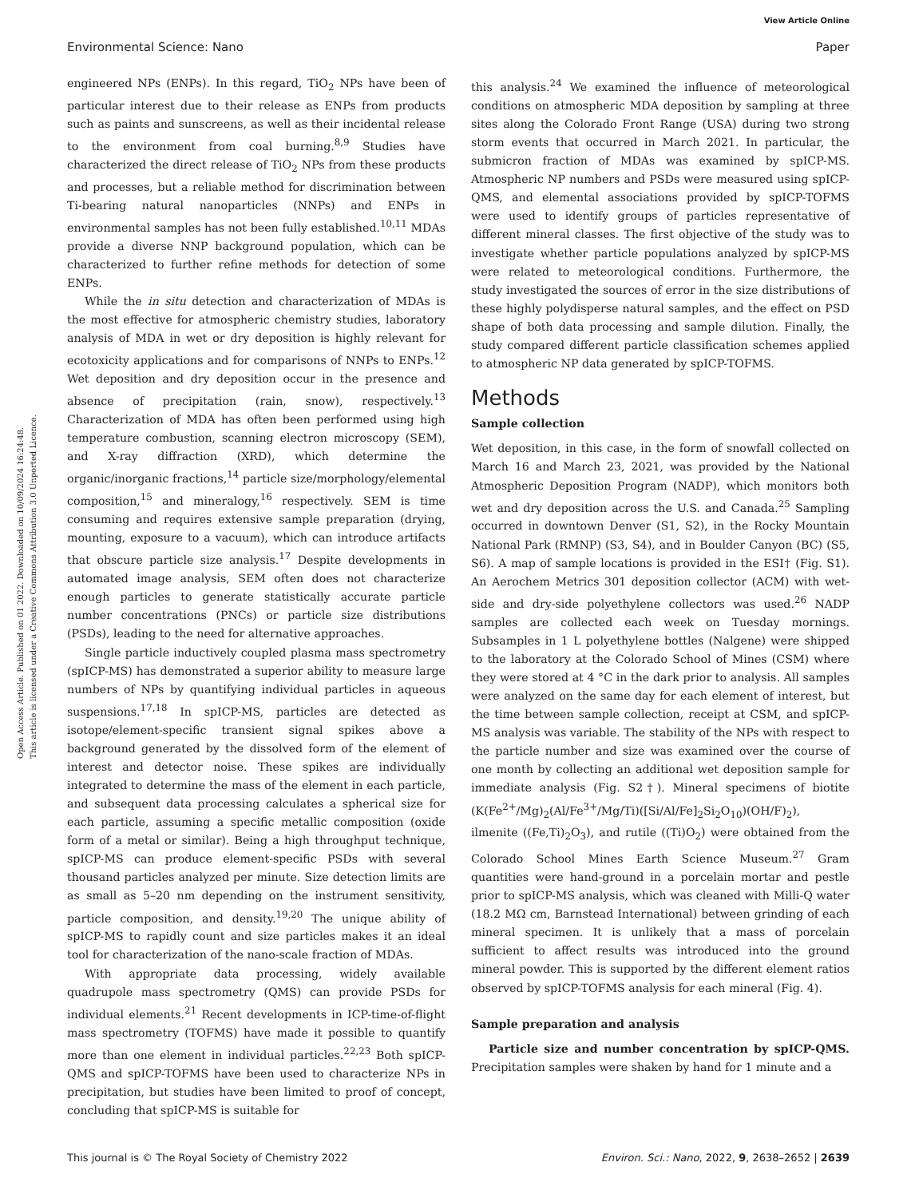View Article Online
Environmental Science: Nano Paper
Open Access Article. Published on 01 2022. Downloaded on 10/09/2024 16:24:48.
This article is licensed under a Creative Commons Attribution 3.0 Unported Licence.
engineered NPs (ENPs). In this regard, TiO<sub>2</sub> NPs have been of particular interest due to their release as ENPs from products such as paints and sunscreens, as well as their incidental release to the environment from coal burning.<sup>8,9</sup> Studies have characterized the direct release of TiO<sub>2</sub> NPs from these products and processes, but a reliable method for discrimination between Ti-bearing natural nanoparticles (NNPs) and ENPs in environmental samples has not been fully established.<sup>10,11</sup> MDAs provide a diverse NNP background population, which can be characterized to further refine methods for detection of some ENPs.
While the in situ detection and characterization of MDAs is the most effective for atmospheric chemistry studies, laboratory analysis of MDA in wet or dry deposition is highly relevant for ecotoxicity applications and for comparisons of NNPs to ENPs.<sup>12</sup> Wet deposition and dry deposition occur in the presence and absence of precipitation (rain, snow), respectively.<sup>13</sup> Characterization of MDA has often been performed using high temperature combustion, scanning electron microscopy (SEM), and X-ray diffraction (XRD), which determine the organic/inorganic fractions,<sup>14</sup> particle size/morphology/elemental composition,<sup>15</sup> and mineralogy,<sup>16</sup> respectively. SEM is time consuming and requires extensive sample preparation (drying, mounting, exposure to a vacuum), which can introduce artifacts that obscure particle size analysis.<sup>17</sup> Despite developments in automated image analysis, SEM often does not characterize enough particles to generate statistically accurate particle number concentrations (PNCs) or particle size distributions (PSDs), leading to the need for alternative approaches.
Single particle inductively coupled plasma mass spectrometry (spICP-MS) has demonstrated a superior ability to measure large numbers of NPs by quantifying individual particles in aqueous suspensions.<sup>17,18</sup> In spICP-MS, particles are detected as isotope/element-specific transient signal spikes above a background generated by the dissolved form of the element of interest and detector noise. These spikes are individually integrated to determine the mass of the element in each particle, and subsequent data processing calculates a spherical size for each particle, assuming a specific metallic composition (oxide form of a metal or similar). Being a high throughput technique, spICP-MS can produce element-specific PSDs with several thousand particles analyzed per minute. Size detection limits are as small as 5–20 nm depending on the instrument sensitivity, particle composition, and density.<sup>19,20</sup> The unique ability of spICP-MS to rapidly count and size particles makes it an ideal tool for characterization of the nano-scale fraction of MDAs.
With appropriate data processing, widely available quadrupole mass spectrometry (QMS) can provide PSDs for individual elements.<sup>21</sup> Recent developments in ICP-time-of-flight mass spectrometry (TOFMS) have made it possible to quantify more than one element in individual particles.<sup>22,23</sup> Both spICP-QMS and spICP-TOFMS have been used to characterize NPs in precipitation, but studies have been limited to proof of concept, concluding that spICP-MS is suitable for
this analysis.<sup>24</sup> We examined the influence of meteorological conditions on atmospheric MDA deposition by sampling at three sites along the Colorado Front Range (USA) during two strong storm events that occurred in March 2021. In particular, the submicron fraction of MDAs was examined by spICP-MS. Atmospheric NP numbers and PSDs were measured using spICP-QMS, and elemental associations provided by spICP-TOFMS were used to identify groups of particles representative of different mineral classes. The first objective of the study was to investigate whether particle populations analyzed by spICP-MS were related to meteorological conditions. Furthermore, the study investigated the sources of error in the size distributions of these highly polydisperse natural samples, and the effect on PSD shape of both data processing and sample dilution. Finally, the study compared different particle classification schemes applied to atmospheric NP data generated by spICP-TOFMS.
Methods
Sample collection
Wet deposition, in this case, in the form of snowfall collected on March 16 and March 23, 2021, was provided by the National Atmospheric Deposition Program (NADP), which monitors both wet and dry deposition across the U.S. and Canada.<sup>25</sup> Sampling occurred in downtown Denver (S1, S2), in the Rocky Mountain National Park (RMNP) (S3, S4), and in Boulder Canyon (BC) (S5, S6). A map of sample locations is provided in the ESI† (Fig. S1). An Aerochem Metrics 301 deposition collector (ACM) with wet-side and dry-side polyethylene collectors was used.<sup>26</sup> NADP samples are collected each week on Tuesday mornings. Subsamples in 1 L polyethylene bottles (Nalgene) were shipped to the laboratory at the Colorado School of Mines (CSM) where they were stored at 4 °C in the dark prior to analysis. All samples were analyzed on the same day for each element of interest, but the time between sample collection, receipt at CSM, and spICP-MS analysis was variable. The stability of the NPs with respect to the particle number and size was examined over the course of one month by collecting an additional wet deposition sample for immediate analysis (Fig. S2†). Mineral specimens of biotite (K(Fe<sup>2+</sup>/Mg)<sub>2</sub>(Al/Fe<sup>3+</sup>/Mg/Ti)([Si/Al/Fe]<sub>2</sub>Si<sub>2</sub>O<sub>10</sub>)(OH/F)<sub>2</sub>), ilmenite ((Fe,Ti)<sub>2</sub>O<sub>3</sub>), and rutile ((Ti)O<sub>2</sub>) were obtained from the Colorado School Mines Earth Science Museum.<sup>27</sup> Gram quantities were hand-ground in a porcelain mortar and pestle prior to spICP-MS analysis, which was cleaned with Milli-Q water (18.2 MΩ cm, Barnstead International) between grinding of each mineral specimen. It is unlikely that a mass of porcelain sufficient to affect results was introduced into the ground mineral powder. This is supported by the different element ratios observed by spICP-TOFMS analysis for each mineral (Fig. 4).
Sample preparation and analysis
Particle size and number concentration by spICP-QMS. Precipitation samples were shaken by hand for 1 minute and a
This journal is © The Royal Society of Chemistry 2022 Environ. Sci.: Nano, 2022, 9, 2638–2652 | 2639